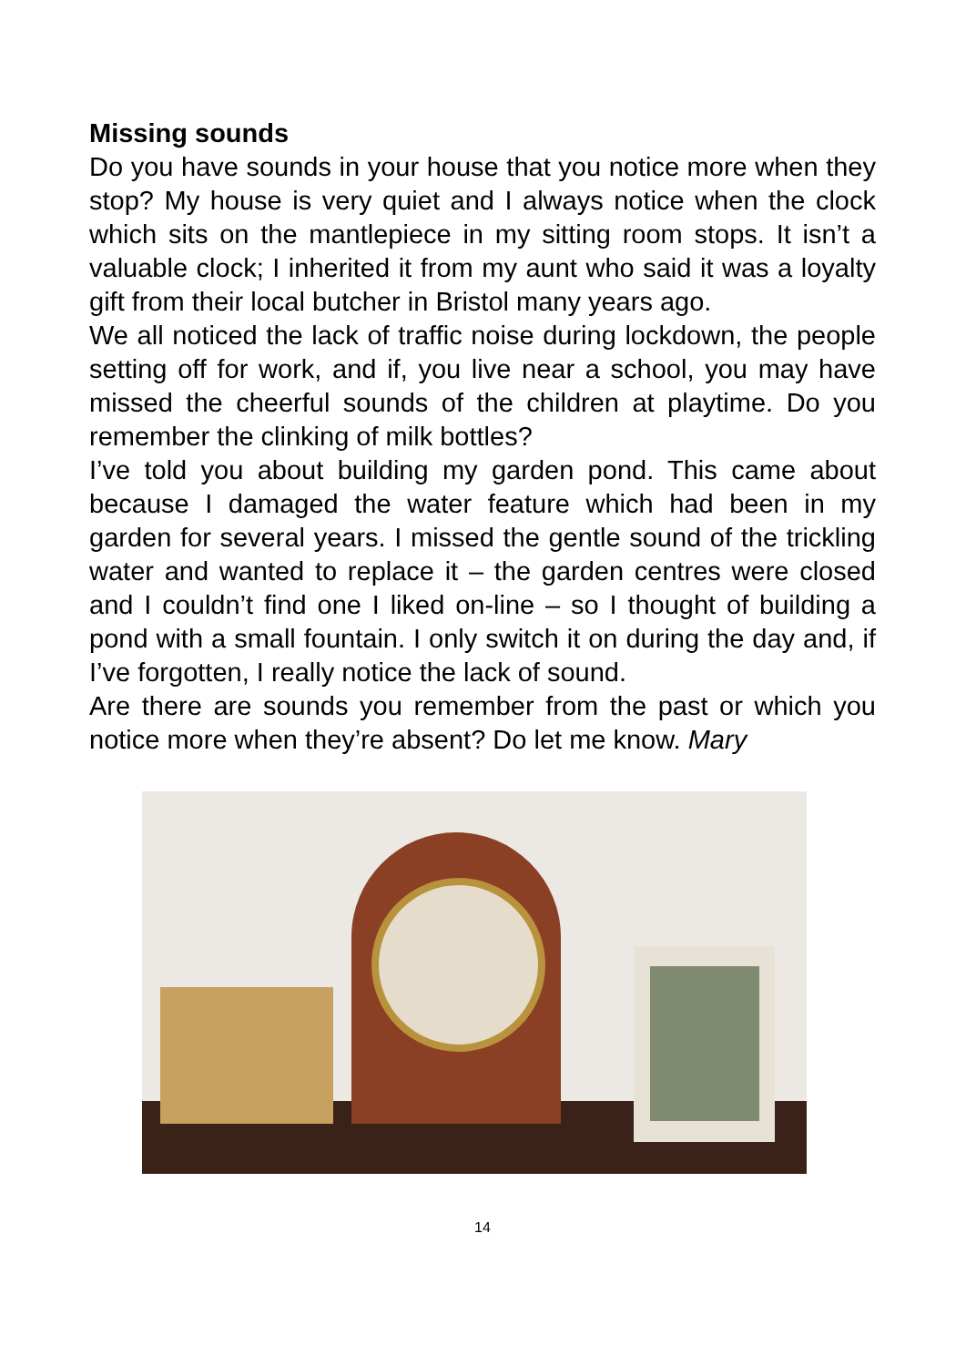Missing sounds
Do you have sounds in your house that you notice more when they stop? My house is very quiet and I always notice when the clock which sits on the mantlepiece in my sitting room stops. It isn’t a valuable clock; I inherited it from my aunt who said it was a loyalty gift from their local butcher in Bristol many years ago.
We all noticed the lack of traffic noise during lockdown, the people setting off for work, and if, you live near a school, you may have missed the cheerful sounds of the children at playtime. Do you remember the clinking of milk bottles?
I’ve told you about building my garden pond. This came about because I damaged the water feature which had been in my garden for several years. I missed the gentle sound of the trickling water and wanted to replace it – the garden centres were closed and I couldn’t find one I liked on-line – so I thought of building a pond with a small fountain. I only switch it on during the day and, if I’ve forgotten, I really notice the lack of sound.
Are there are sounds you remember from the past or which you notice more when they’re absent? Do let me know. Mary
14